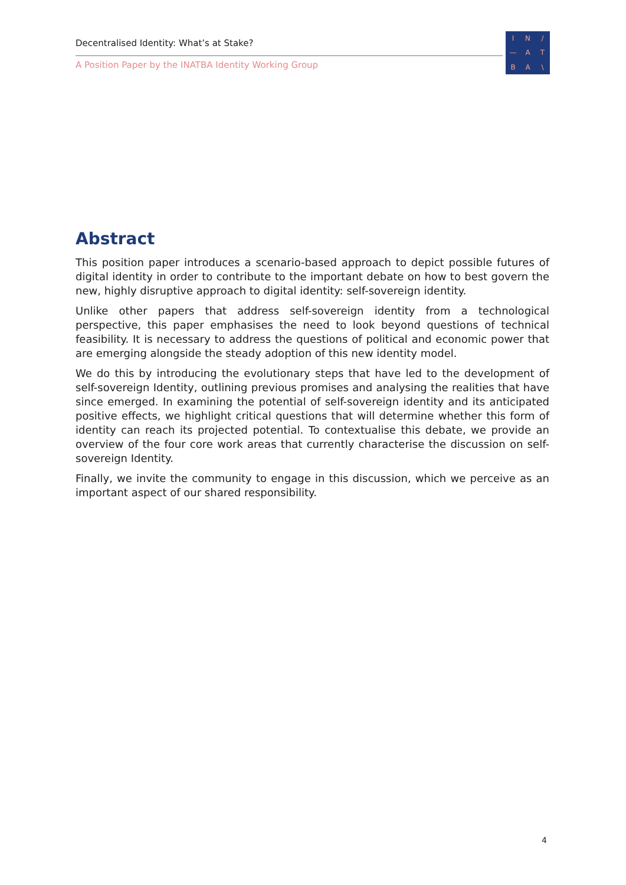Decentralised Identity: What’s at Stake?
A Position Paper by the INATBA Identity Working Group
IN / — ATBA \
Abstract
This position paper introduces a scenario-based approach to depict possible futures of digital identity in order to contribute to the important debate on how to best govern the new, highly disruptive approach to digital identity: self-sovereign identity.
Unlike other papers that address self-sovereign identity from a technological perspective, this paper emphasises the need to look beyond questions of technical feasibility. It is necessary to address the questions of political and economic power that are emerging alongside the steady adoption of this new identity model.
We do this by introducing the evolutionary steps that have led to the development of self-sovereign Identity, outlining previous promises and analysing the realities that have since emerged. In examining the potential of self-sovereign identity and its anticipated positive effects, we highlight critical questions that will determine whether this form of identity can reach its projected potential. To contextualise this debate, we provide an overview of the four core work areas that currently characterise the discussion on self-sovereign Identity.
Finally, we invite the community to engage in this discussion, which we perceive as an important aspect of our shared responsibility.
4